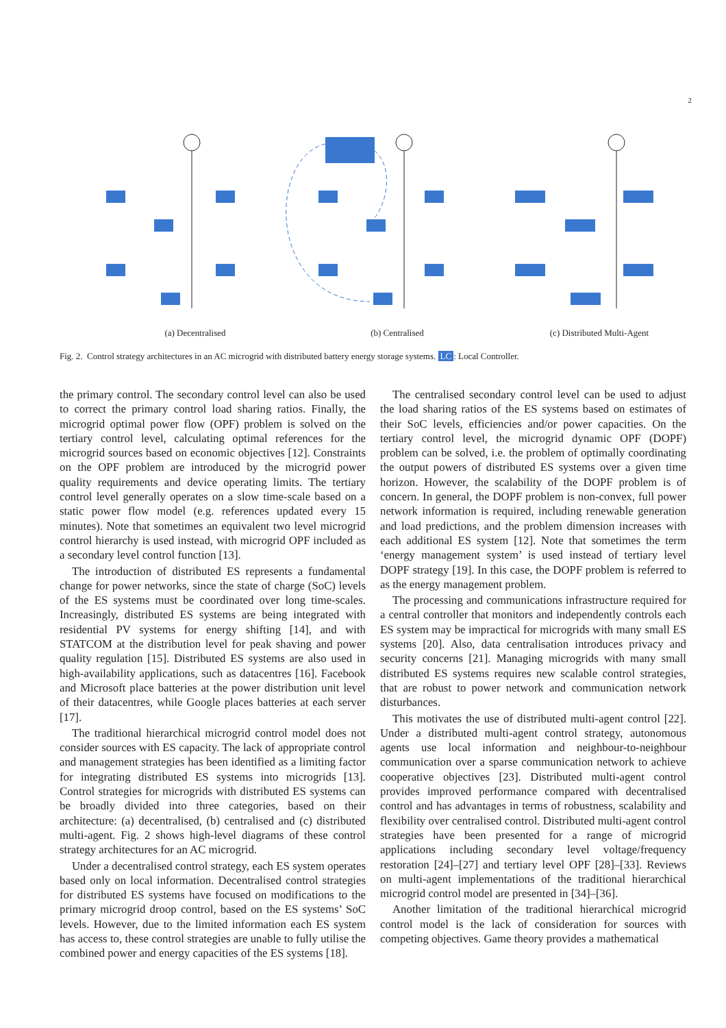2
(a) Decentralised (b) Centralised (c) Distributed Multi-Agent
Fig. 2. Control strategy architectures in an AC microgrid with distributed battery energy storage systems. LC: Local Controller.
the primary control. The secondary control level can also be used to correct the primary control load sharing ratios. Finally, the microgrid optimal power flow (OPF) problem is solved on the tertiary control level, calculating optimal references for the microgrid sources based on economic objectives [12]. Constraints on the OPF problem are introduced by the microgrid power quality requirements and device operating limits. The tertiary control level generally operates on a slow time-scale based on a static power flow model (e.g. references updated every 15 minutes). Note that sometimes an equivalent two level microgrid control hierarchy is used instead, with microgrid OPF included as a secondary level control function [13].
The introduction of distributed ES represents a fundamental change for power networks, since the state of charge (SoC) levels of the ES systems must be coordinated over long time-scales. Increasingly, distributed ES systems are being integrated with residential PV systems for energy shifting [14], and with STATCOM at the distribution level for peak shaving and power quality regulation [15]. Distributed ES systems are also used in high-availability applications, such as datacentres [16]. Facebook and Microsoft place batteries at the power distribution unit level of their datacentres, while Google places batteries at each server [17].
The traditional hierarchical microgrid control model does not consider sources with ES capacity. The lack of appropriate control and management strategies has been identified as a limiting factor for integrating distributed ES systems into microgrids [13]. Control strategies for microgrids with distributed ES systems can be broadly divided into three categories, based on their architecture: (a) decentralised, (b) centralised and (c) distributed multi-agent. Fig. 2 shows high-level diagrams of these control strategy architectures for an AC microgrid.
Under a decentralised control strategy, each ES system operates based only on local information. Decentralised control strategies for distributed ES systems have focused on modifications to the primary microgrid droop control, based on the ES systems’ SoC levels. However, due to the limited information each ES system has access to, these control strategies are unable to fully utilise the combined power and energy capacities of the ES systems [18].
The centralised secondary control level can be used to adjust the load sharing ratios of the ES systems based on estimates of their SoC levels, efficiencies and/or power capacities. On the tertiary control level, the microgrid dynamic OPF (DOPF) problem can be solved, i.e. the problem of optimally coordinating the output powers of distributed ES systems over a given time horizon. However, the scalability of the DOPF problem is of concern. In general, the DOPF problem is non-convex, full power network information is required, including renewable generation and load predictions, and the problem dimension increases with each additional ES system [12]. Note that sometimes the term ‘energy management system’ is used instead of tertiary level DOPF strategy [19]. In this case, the DOPF problem is referred to as the energy management problem.
The processing and communications infrastructure required for a central controller that monitors and independently controls each ES system may be impractical for microgrids with many small ES systems [20]. Also, data centralisation introduces privacy and security concerns [21]. Managing microgrids with many small distributed ES systems requires new scalable control strategies, that are robust to power network and communication network disturbances.
This motivates the use of distributed multi-agent control [22]. Under a distributed multi-agent control strategy, autonomous agents use local information and neighbour-to-neighbour communication over a sparse communication network to achieve cooperative objectives [23]. Distributed multi-agent control provides improved performance compared with decentralised control and has advantages in terms of robustness, scalability and flexibility over centralised control. Distributed multi-agent control strategies have been presented for a range of microgrid applications including secondary level voltage/frequency restoration [24]–[27] and tertiary level OPF [28]–[33]. Reviews on multi-agent implementations of the traditional hierarchical microgrid control model are presented in [34]–[36].
Another limitation of the traditional hierarchical microgrid control model is the lack of consideration for sources with competing objectives. Game theory provides a mathematical